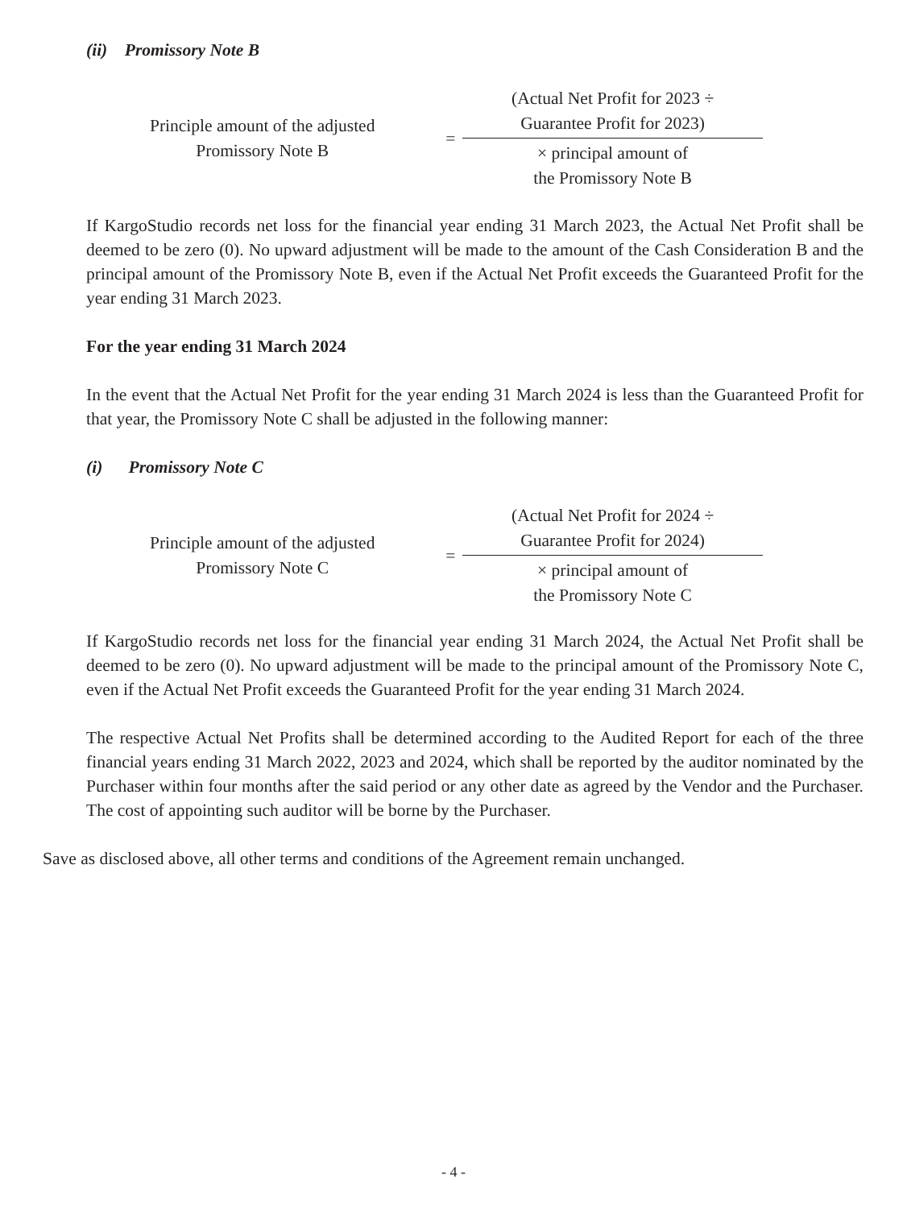(ii) Promissory Note B
Principle amount of the adjusted
Promissory Note B
=
(Actual Net Profit for 2023 ÷
Guarantee Profit for 2023)
× principal amount of
the Promissory Note B
If KargoStudio records net loss for the financial year ending 31 March 2023, the Actual Net Profit shall be deemed to be zero (0). No upward adjustment will be made to the amount of the Cash Consideration B and the principal amount of the Promissory Note B, even if the Actual Net Profit exceeds the Guaranteed Profit for the year ending 31 March 2023.
For the year ending 31 March 2024
In the event that the Actual Net Profit for the year ending 31 March 2024 is less than the Guaranteed Profit for that year, the Promissory Note C shall be adjusted in the following manner:
(i) Promissory Note C
Principle amount of the adjusted
Promissory Note C
=
(Actual Net Profit for 2024 ÷
Guarantee Profit for 2024)
× principal amount of
the Promissory Note C
If KargoStudio records net loss for the financial year ending 31 March 2024, the Actual Net Profit shall be deemed to be zero (0). No upward adjustment will be made to the principal amount of the Promissory Note C, even if the Actual Net Profit exceeds the Guaranteed Profit for the year ending 31 March 2024.
The respective Actual Net Profits shall be determined according to the Audited Report for each of the three financial years ending 31 March 2022, 2023 and 2024, which shall be reported by the auditor nominated by the Purchaser within four months after the said period or any other date as agreed by the Vendor and the Purchaser. The cost of appointing such auditor will be borne by the Purchaser.
Save as disclosed above, all other terms and conditions of the Agreement remain unchanged.
- 4 -